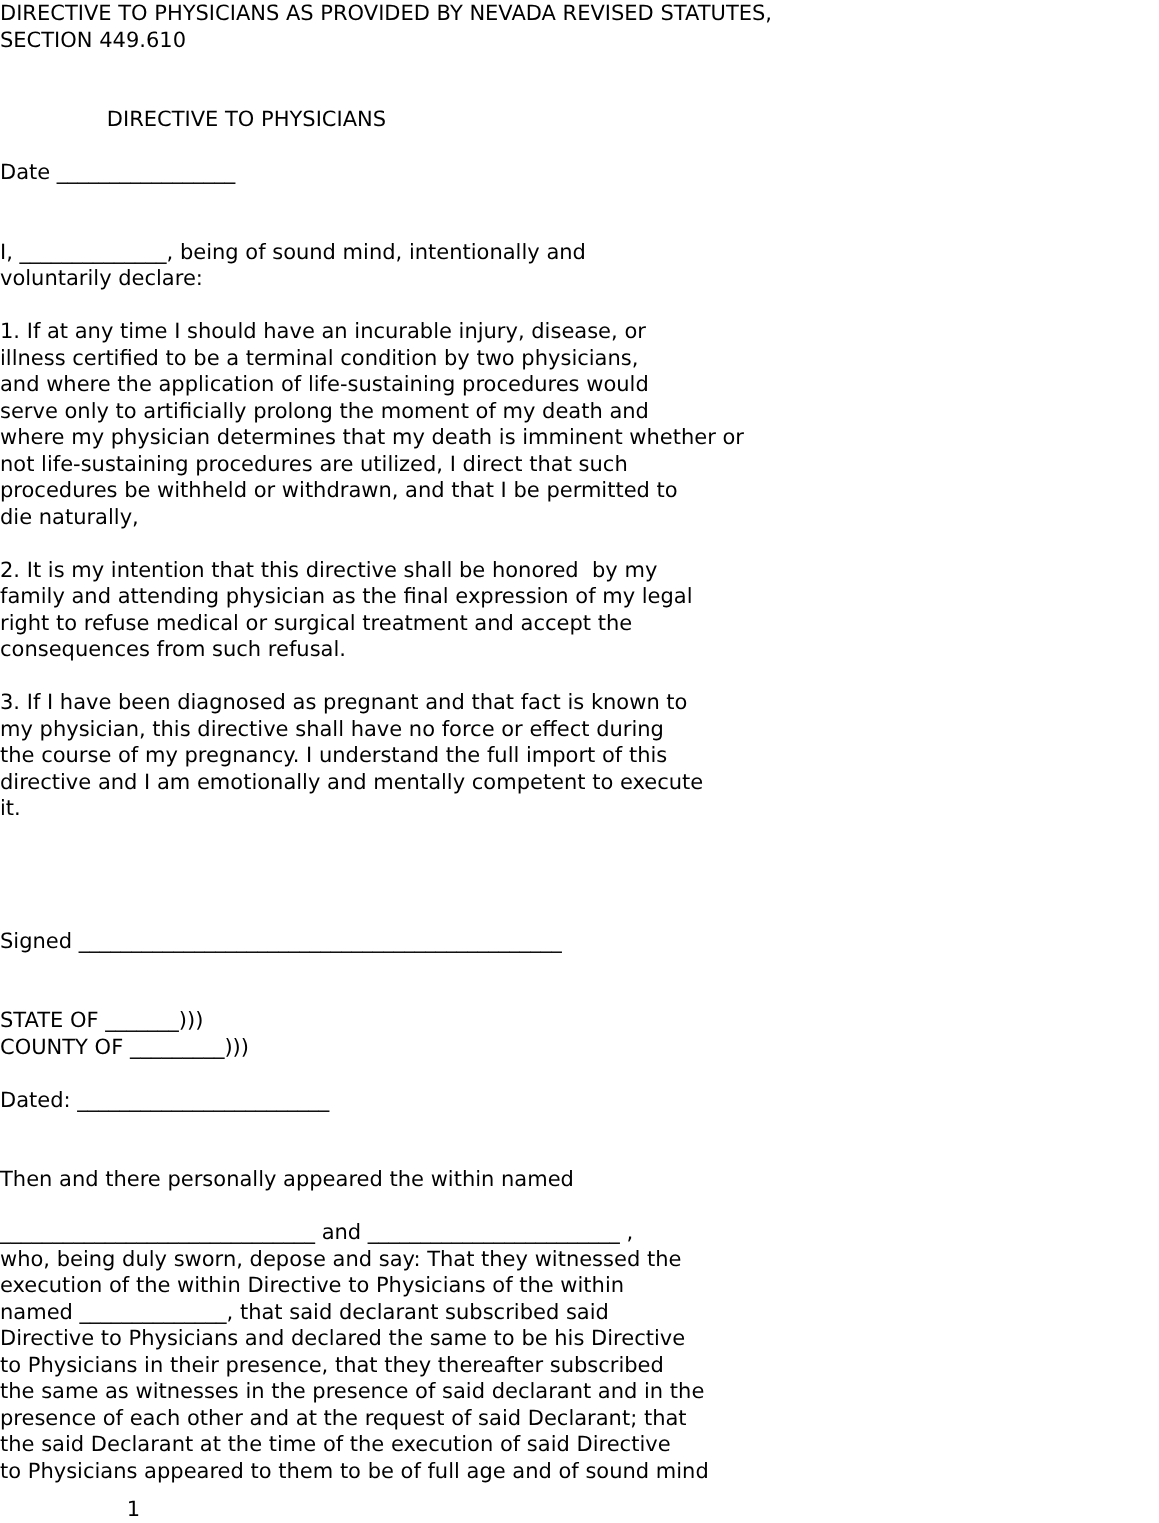DIRECTIVE TO PHYSICIANS AS PROVIDED BY NEVADA REVISED STATUTES, SECTION 449.610
DIRECTIVE TO PHYSICIANS
Date _________________
I, ______________, being of sound mind, intentionally and voluntarily declare:
1. If at any time I should have an incurable injury, disease, or illness certified to be a terminal condition by two physicians, and where the application of life-sustaining procedures would serve only to artificially prolong the moment of my death and where my physician determines that my death is imminent whether or not life-sustaining procedures are utilized, I direct that such procedures be withheld or withdrawn, and that I be permitted to die naturally,
2. It is my intention that this directive shall be honored by my family and attending physician as the final expression of my legal right to refuse medical or surgical treatment and accept the consequences from such refusal.
3. If I have been diagnosed as pregnant and that fact is known to my physician, this directive shall have no force or effect during the course of my pregnancy. I understand the full import of this directive and I am emotionally and mentally competent to execute it.
Signed ______________________________________________
STATE OF _______))) COUNTY OF _________)))
Dated: ________________________
Then and there personally appeared the within named
______________________________ and ________________________ , who, being duly sworn, depose and say: That they witnessed the execution of the within Directive to Physicians of the within named ______________, that said declarant subscribed said Directive to Physicians and declared the same to be his Directive to Physicians in their presence, that they thereafter subscribed the same as witnesses in the presence of said declarant and in the presence of each other and at the request of said Declarant; that the said Declarant at the time of the execution of said Directive to Physicians appeared to them to be of full age and of sound mind
1